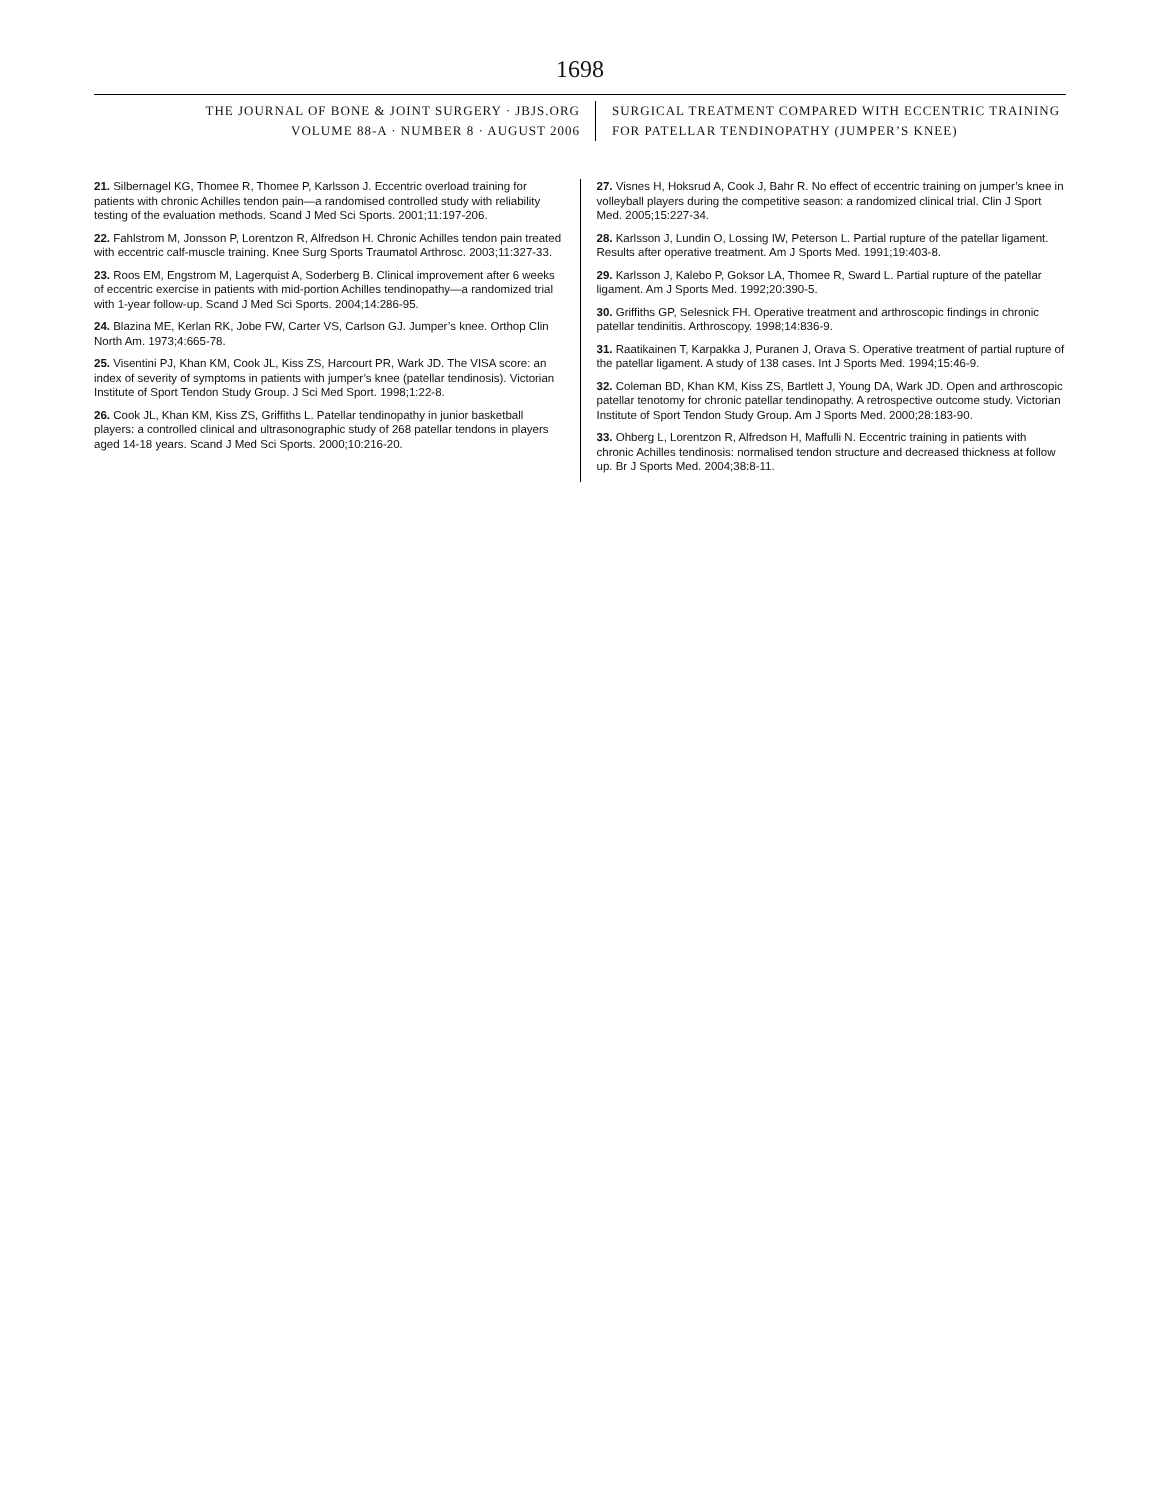1698
THE JOURNAL OF BONE & JOINT SURGERY · JBJS.ORG
VOLUME 88-A · NUMBER 8 · AUGUST 2006
SURGICAL TREATMENT COMPARED WITH ECCENTRIC TRAINING
FOR PATELLAR TENDINOPATHY (JUMPER’S KNEE)
21. Silbernagel KG, Thomee R, Thomee P, Karlsson J. Eccentric overload training for patients with chronic Achilles tendon pain—a randomised controlled study with reliability testing of the evaluation methods. Scand J Med Sci Sports. 2001;11:197-206.
22. Fahlstrom M, Jonsson P, Lorentzon R, Alfredson H. Chronic Achilles tendon pain treated with eccentric calf-muscle training. Knee Surg Sports Traumatol Arthrosc. 2003;11:327-33.
23. Roos EM, Engstrom M, Lagerquist A, Soderberg B. Clinical improvement after 6 weeks of eccentric exercise in patients with mid-portion Achilles tendinopathy—a randomized trial with 1-year follow-up. Scand J Med Sci Sports. 2004;14:286-95.
24. Blazina ME, Kerlan RK, Jobe FW, Carter VS, Carlson GJ. Jumper’s knee. Orthop Clin North Am. 1973;4:665-78.
25. Visentini PJ, Khan KM, Cook JL, Kiss ZS, Harcourt PR, Wark JD. The VISA score: an index of severity of symptoms in patients with jumper’s knee (patellar tendinosis). Victorian Institute of Sport Tendon Study Group. J Sci Med Sport. 1998;1:22-8.
26. Cook JL, Khan KM, Kiss ZS, Griffiths L. Patellar tendinopathy in junior basketball players: a controlled clinical and ultrasonographic study of 268 patellar tendons in players aged 14-18 years. Scand J Med Sci Sports. 2000;10:216-20.
27. Visnes H, Hoksrud A, Cook J, Bahr R. No effect of eccentric training on jumper’s knee in volleyball players during the competitive season: a randomized clinical trial. Clin J Sport Med. 2005;15:227-34.
28. Karlsson J, Lundin O, Lossing IW, Peterson L. Partial rupture of the patellar ligament. Results after operative treatment. Am J Sports Med. 1991;19:403-8.
29. Karlsson J, Kalebo P, Goksor LA, Thomee R, Sward L. Partial rupture of the patellar ligament. Am J Sports Med. 1992;20:390-5.
30. Griffiths GP, Selesnick FH. Operative treatment and arthroscopic findings in chronic patellar tendinitis. Arthroscopy. 1998;14:836-9.
31. Raatikainen T, Karpakka J, Puranen J, Orava S. Operative treatment of partial rupture of the patellar ligament. A study of 138 cases. Int J Sports Med. 1994;15:46-9.
32. Coleman BD, Khan KM, Kiss ZS, Bartlett J, Young DA, Wark JD. Open and arthroscopic patellar tenotomy for chronic patellar tendinopathy. A retrospective outcome study. Victorian Institute of Sport Tendon Study Group. Am J Sports Med. 2000;28:183-90.
33. Ohberg L, Lorentzon R, Alfredson H, Maffulli N. Eccentric training in patients with chronic Achilles tendinosis: normalised tendon structure and decreased thickness at follow up. Br J Sports Med. 2004;38:8-11.